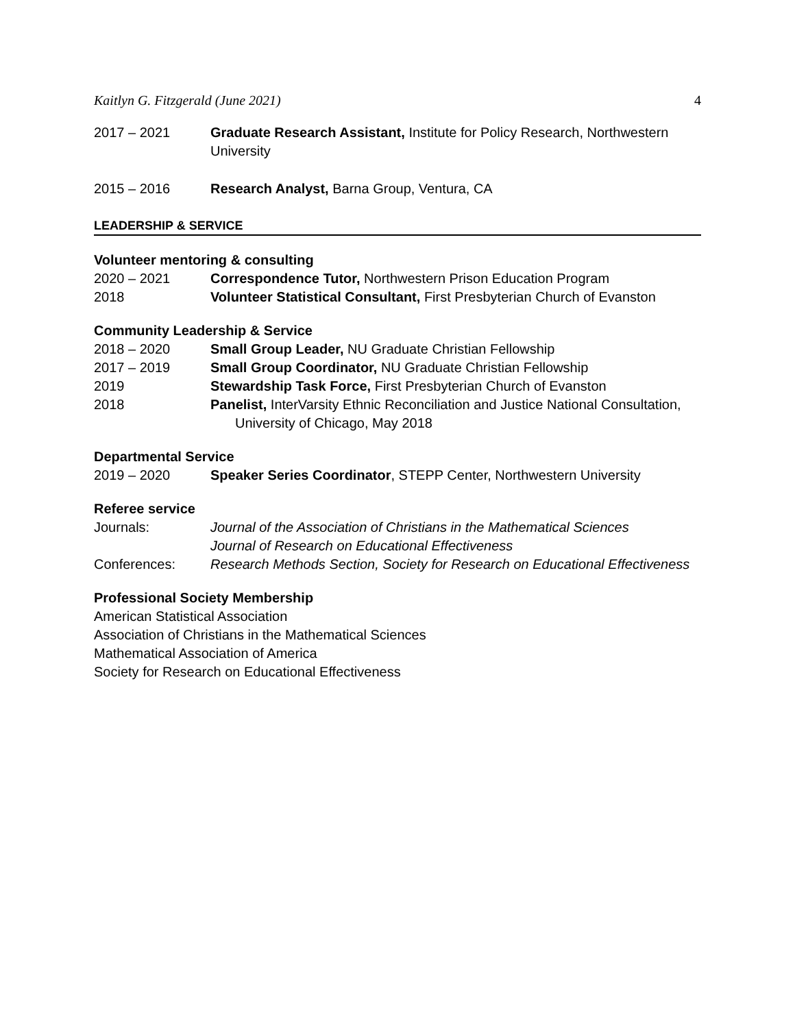Kaitlyn G. Fitzgerald (June 2021) 4
2017 – 2021 Graduate Research Assistant, Institute for Policy Research, Northwestern University
2015 – 2016 Research Analyst, Barna Group, Ventura, CA
LEADERSHIP & SERVICE
Volunteer mentoring & consulting
2020 – 2021 Correspondence Tutor, Northwestern Prison Education Program
2018 Volunteer Statistical Consultant, First Presbyterian Church of Evanston
Community Leadership & Service
2018 – 2020 Small Group Leader, NU Graduate Christian Fellowship
2017 – 2019 Small Group Coordinator, NU Graduate Christian Fellowship
2019 Stewardship Task Force, First Presbyterian Church of Evanston
2018 Panelist, InterVarsity Ethnic Reconciliation and Justice National Consultation,
University of Chicago, May 2018
Departmental Service
2019 – 2020 Speaker Series Coordinator, STEPP Center, Northwestern University
Referee service
Journals: Journal of the Association of Christians in the Mathematical Sciences
Journal of Research on Educational Effectiveness
Conferences: Research Methods Section, Society for Research on Educational Effectiveness
Professional Society Membership
American Statistical Association
Association of Christians in the Mathematical Sciences
Mathematical Association of America
Society for Research on Educational Effectiveness